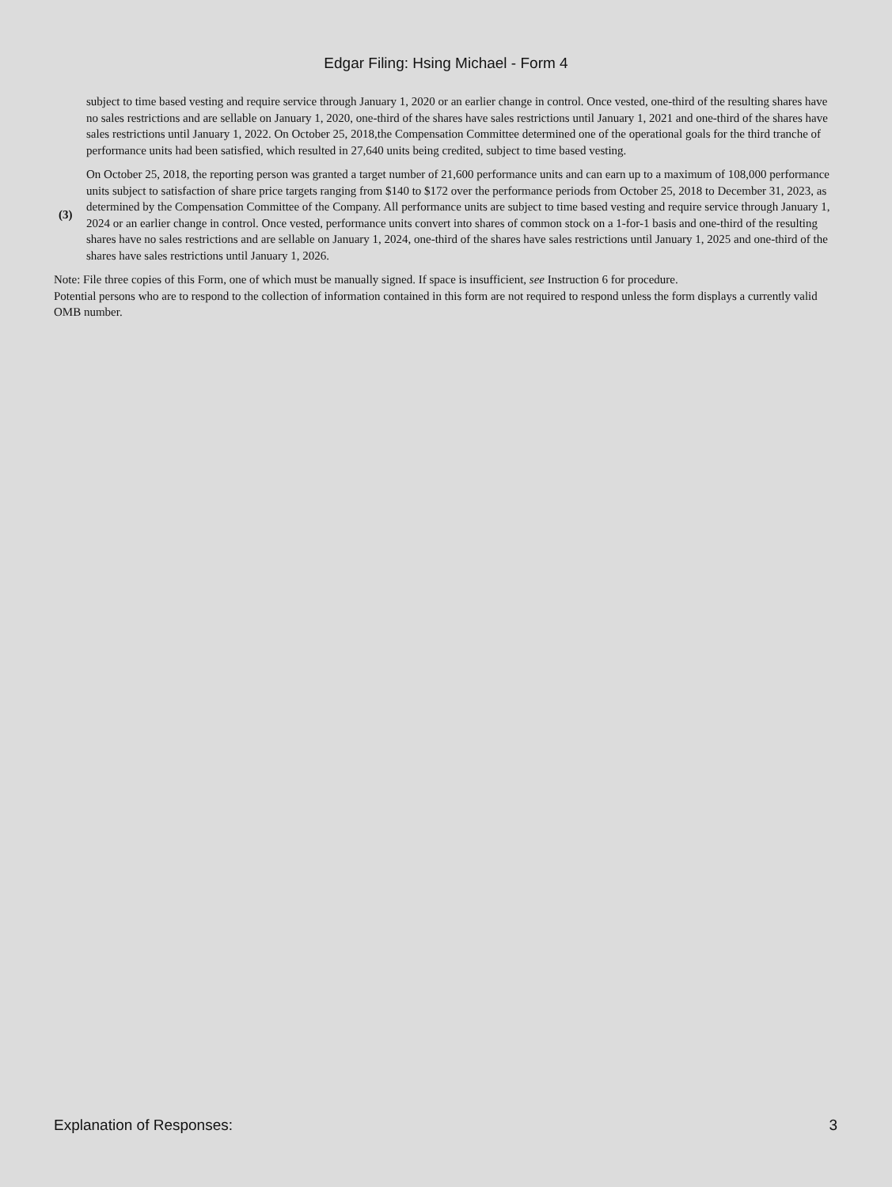Edgar Filing: Hsing Michael - Form 4
subject to time based vesting and require service through January 1, 2020 or an earlier change in control. Once vested, one-third of the resulting shares have no sales restrictions and are sellable on January 1, 2020, one-third of the shares have sales restrictions until January 1, 2021 and one-third of the shares have sales restrictions until January 1, 2022. On October 25, 2018,the Compensation Committee determined one of the operational goals for the third tranche of performance units had been satisfied, which resulted in 27,640 units being credited, subject to time based vesting.
(3) On October 25, 2018, the reporting person was granted a target number of 21,600 performance units and can earn up to a maximum of 108,000 performance units subject to satisfaction of share price targets ranging from $140 to $172 over the performance periods from October 25, 2018 to December 31, 2023, as determined by the Compensation Committee of the Company. All performance units are subject to time based vesting and require service through January 1, 2024 or an earlier change in control. Once vested, performance units convert into shares of common stock on a 1-for-1 basis and one-third of the resulting shares have no sales restrictions and are sellable on January 1, 2024, one-third of the shares have sales restrictions until January 1, 2025 and one-third of the shares have sales restrictions until January 1, 2026.
Note: File three copies of this Form, one of which must be manually signed. If space is insufficient, see Instruction 6 for procedure.
Potential persons who are to respond to the collection of information contained in this form are not required to respond unless the form displays a currently valid OMB number.
Explanation of Responses: 3